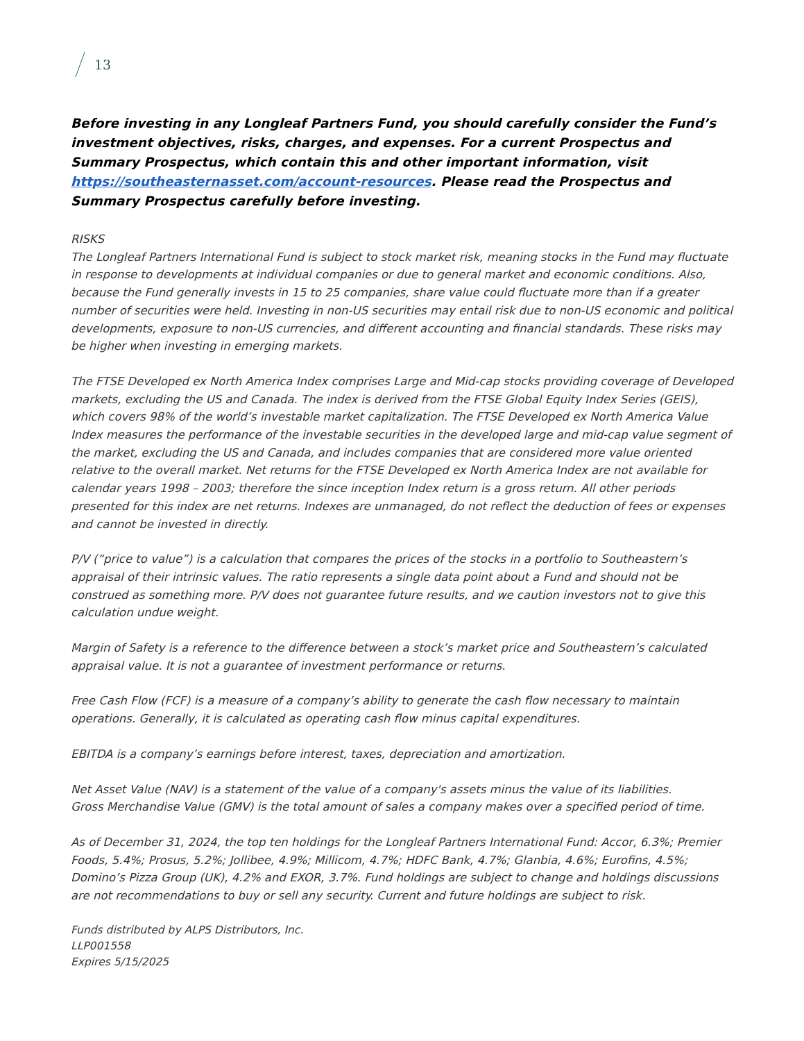13
Before investing in any Longleaf Partners Fund, you should carefully consider the Fund’s investment objectives, risks, charges, and expenses. For a current Prospectus and Summary Prospectus, which contain this and other important information, visit https://southeasternasset.com/account-resources. Please read the Prospectus and Summary Prospectus carefully before investing.
RISKS
The Longleaf Partners International Fund is subject to stock market risk, meaning stocks in the Fund may fluctuate in response to developments at individual companies or due to general market and economic conditions. Also, because the Fund generally invests in 15 to 25 companies, share value could fluctuate more than if a greater number of securities were held. Investing in non-US securities may entail risk due to non-US economic and political developments, exposure to non-US currencies, and different accounting and financial standards. These risks may be higher when investing in emerging markets.
The FTSE Developed ex North America Index comprises Large and Mid-cap stocks providing coverage of Developed markets, excluding the US and Canada. The index is derived from the FTSE Global Equity Index Series (GEIS), which covers 98% of the world’s investable market capitalization. The FTSE Developed ex North America Value Index measures the performance of the investable securities in the developed large and mid-cap value segment of the market, excluding the US and Canada, and includes companies that are considered more value oriented relative to the overall market. Net returns for the FTSE Developed ex North America Index are not available for calendar years 1998 – 2003; therefore the since inception Index return is a gross return. All other periods presented for this index are net returns. Indexes are unmanaged, do not reflect the deduction of fees or expenses and cannot be invested in directly.
P/V (“price to value”) is a calculation that compares the prices of the stocks in a portfolio to Southeastern’s appraisal of their intrinsic values. The ratio represents a single data point about a Fund and should not be construed as something more. P/V does not guarantee future results, and we caution investors not to give this calculation undue weight.
Margin of Safety is a reference to the difference between a stock’s market price and Southeastern’s calculated appraisal value. It is not a guarantee of investment performance or returns.
Free Cash Flow (FCF) is a measure of a company’s ability to generate the cash flow necessary to maintain operations. Generally, it is calculated as operating cash flow minus capital expenditures.
EBITDA is a company’s earnings before interest, taxes, depreciation and amortization.
Net Asset Value (NAV) is a statement of the value of a company's assets minus the value of its liabilities.
Gross Merchandise Value (GMV) is the total amount of sales a company makes over a specified period of time.
As of December 31, 2024, the top ten holdings for the Longleaf Partners International Fund: Accor, 6.3%; Premier Foods, 5.4%; Prosus, 5.2%; Jollibee, 4.9%; Millicom, 4.7%; HDFC Bank, 4.7%; Glanbia, 4.6%; Eurofins, 4.5%; Domino’s Pizza Group (UK), 4.2% and EXOR, 3.7%. Fund holdings are subject to change and holdings discussions are not recommendations to buy or sell any security. Current and future holdings are subject to risk.
Funds distributed by ALPS Distributors, Inc.
LLP001558
Expires 5/15/2025